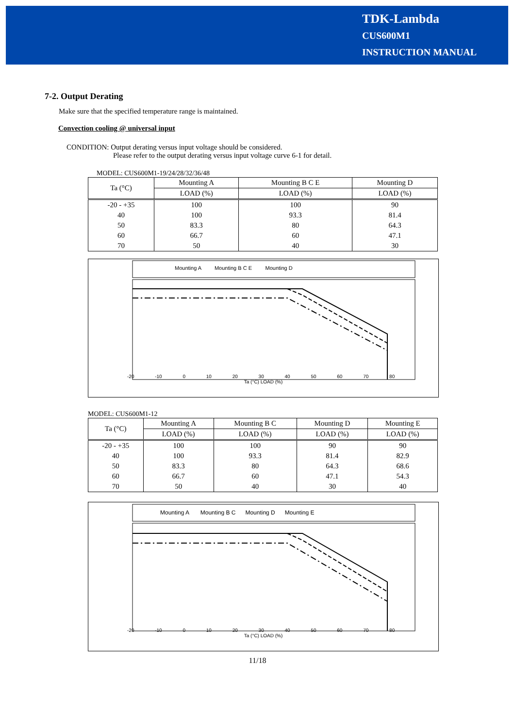TDK-Lambda
CUS600M1
INSTRUCTION MANUAL
7-2. Output Derating
Make sure that the specified temperature range is maintained.
Convection cooling @ universal input
CONDITION: Output derating versus input voltage should be considered.
Please refer to the output derating versus input voltage curve 6-1 for detail.
MODEL: CUS600M1-19/24/28/32/36/48
| Ta (°C) | Mounting A | Mounting B C E | Mounting D |
| --- | --- | --- | --- |
| | LOAD (%) | LOAD (%) | LOAD (%) |
| -20 - +35 | 100 | 100 | 90 |
| 40 | 100 | 93.3 | 81.4 |
| 50 | 83.3 | 80 | 64.3 |
| 60 | 66.7 | 60 | 47.1 |
| 70 | 50 | 40 | 30 |
Mounting A Mounting B C E Mounting D
-20 -10 0 10 20 30 40 50 60 70 80
Ta (°C) LOAD (%)
MODEL: CUS600M1-12
| Ta (°C) | Mounting A | Mounting B C | Mounting D | Mounting E |
| --- | --- | --- | --- | --- |
| | LOAD (%) | LOAD (%) | LOAD (%) | LOAD (%) |
| -20 - +35 | 100 | 100 | 90 | 90 |
| 40 | 100 | 93.3 | 81.4 | 82.9 |
| 50 | 83.3 | 80 | 64.3 | 68.6 |
| 60 | 66.7 | 60 | 47.1 | 54.3 |
| 70 | 50 | 40 | 30 | 40 |
Mounting A Mounting B C Mounting D Mounting E
-20 -10 0 10 20 30 40 50 60 70 80
Ta (°C) LOAD (%)
11/18